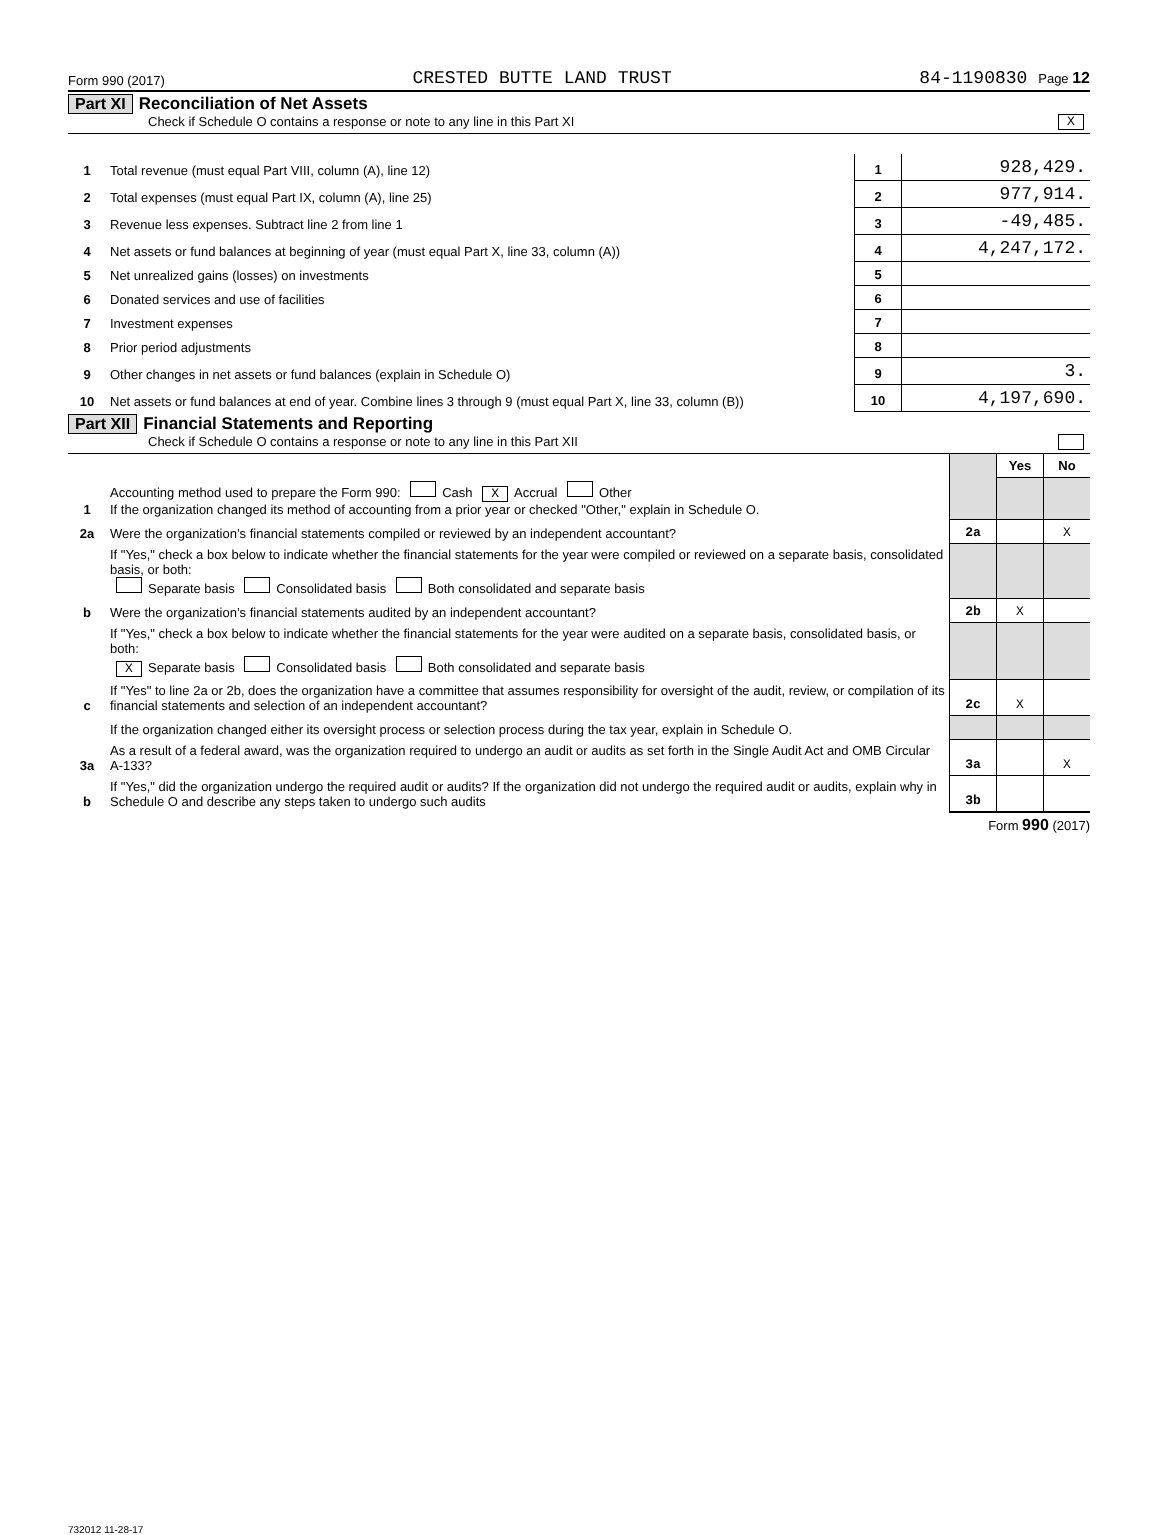Form 990 (2017) CRESTED BUTTE LAND TRUST 84-1190830 Page 12
Part XI Reconciliation of Net Assets
Check if Schedule O contains a response or note to any line in this Part XI X
| 1 | Total revenue (must equal Part VIII, column (A), line 12) | 1 | 928,429. |
| 2 | Total expenses (must equal Part IX, column (A), line 25) | 2 | 977,914. |
| 3 | Revenue less expenses. Subtract line 2 from line 1 | 3 | -49,485. |
| 4 | Net assets or fund balances at beginning of year (must equal Part X, line 33, column (A)) | 4 | 4,247,172. |
| 5 | Net unrealized gains (losses) on investments | 5 | |
| 6 | Donated services and use of facilities | 6 | |
| 7 | Investment expenses | 7 | |
| 8 | Prior period adjustments | 8 | |
| 9 | Other changes in net assets or fund balances (explain in Schedule O) | 9 | 3. |
| 10 | Net assets or fund balances at end of year. Combine lines 3 through 9 (must equal Part X, line 33, column (B)) | 10 | 4,197,690. |
Part XII Financial Statements and Reporting
Check if Schedule O contains a response or note to any line in this Part XII
| | | | Yes | No |
| 1 | Accounting method used to prepare the Form 990: Cash X Accrual Other If the organization changed its method of accounting from a prior year or checked "Other," explain in Schedule O. | | | |
| 2a | Were the organization’s financial statements compiled or reviewed by an independent accountant? | 2a | | X |
| | If "Yes," check a box below to indicate whether the financial statements for the year were compiled or reviewed on a separate basis, consolidated basis, or both: Separate basis Consolidated basis Both consolidated and separate basis | | | |
| b | Were the organization’s financial statements audited by an independent accountant? | 2b | X | |
| | If "Yes," check a box below to indicate whether the financial statements for the year were audited on a separate basis, consolidated basis, or both: X Separate basis Consolidated basis Both consolidated and separate basis | | | |
| c | If "Yes" to line 2a or 2b, does the organization have a committee that assumes responsibility for oversight of the audit, review, or compilation of its financial statements and selection of an independent accountant? | 2c | X | |
| | If the organization changed either its oversight process or selection process during the tax year, explain in Schedule O. | | | |
| 3a | As a result of a federal award, was the organization required to undergo an audit or audits as set forth in the Single Audit Act and OMB Circular A-133? | 3a | | X |
| b | If "Yes," did the organization undergo the required audit or audits? If the organization did not undergo the required audit or audits, explain why in Schedule O and describe any steps taken to undergo such audits | 3b | | |
Form 990 (2017)
732012 11-28-17